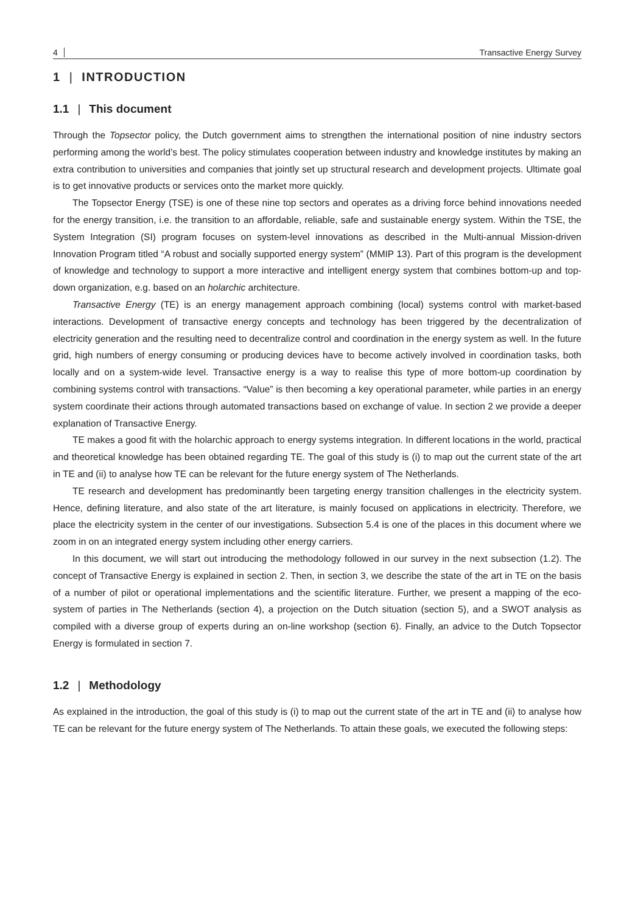4 Transactive Energy Survey
1 | INTRODUCTION
1.1 | This document
Through the Topsector policy, the Dutch government aims to strengthen the international position of nine industry sectors performing among the world’s best. The policy stimulates cooperation between industry and knowledge institutes by making an extra contribution to universities and companies that jointly set up structural research and development projects. Ultimate goal is to get innovative products or services onto the market more quickly.
The Topsector Energy (TSE) is one of these nine top sectors and operates as a driving force behind innovations needed for the energy transition, i.e. the transition to an affordable, reliable, safe and sustainable energy system. Within the TSE, the System Integration (SI) program focuses on system-level innovations as described in the Multi-annual Mission-driven Innovation Program titled “A robust and socially supported energy system” (MMIP 13). Part of this program is the development of knowledge and technology to support a more interactive and intelligent energy system that combines bottom-up and top-down organization, e.g. based on an holarchic architecture.
Transactive Energy (TE) is an energy management approach combining (local) systems control with market-based interactions. Development of transactive energy concepts and technology has been triggered by the decentralization of electricity generation and the resulting need to decentralize control and coordination in the energy system as well. In the future grid, high numbers of energy consuming or producing devices have to become actively involved in coordination tasks, both locally and on a system-wide level. Transactive energy is a way to realise this type of more bottom-up coordination by combining systems control with transactions. “Value” is then becoming a key operational parameter, while parties in an energy system coordinate their actions through automated transactions based on exchange of value. In section 2 we provide a deeper explanation of Transactive Energy.
TE makes a good fit with the holarchic approach to energy systems integration. In different locations in the world, practical and theoretical knowledge has been obtained regarding TE. The goal of this study is (i) to map out the current state of the art in TE and (ii) to analyse how TE can be relevant for the future energy system of The Netherlands.
TE research and development has predominantly been targeting energy transition challenges in the electricity system. Hence, defining literature, and also state of the art literature, is mainly focused on applications in electricity. Therefore, we place the electricity system in the center of our investigations. Subsection 5.4 is one of the places in this document where we zoom in on an integrated energy system including other energy carriers.
In this document, we will start out introducing the methodology followed in our survey in the next subsection (1.2). The concept of Transactive Energy is explained in section 2. Then, in section 3, we describe the state of the art in TE on the basis of a number of pilot or operational implementations and the scientific literature. Further, we present a mapping of the eco-system of parties in The Netherlands (section 4), a projection on the Dutch situation (section 5), and a SWOT analysis as compiled with a diverse group of experts during an on-line workshop (section 6). Finally, an advice to the Dutch Topsector Energy is formulated in section 7.
1.2 | Methodology
As explained in the introduction, the goal of this study is (i) to map out the current state of the art in TE and (ii) to analyse how TE can be relevant for the future energy system of The Netherlands. To attain these goals, we executed the following steps: